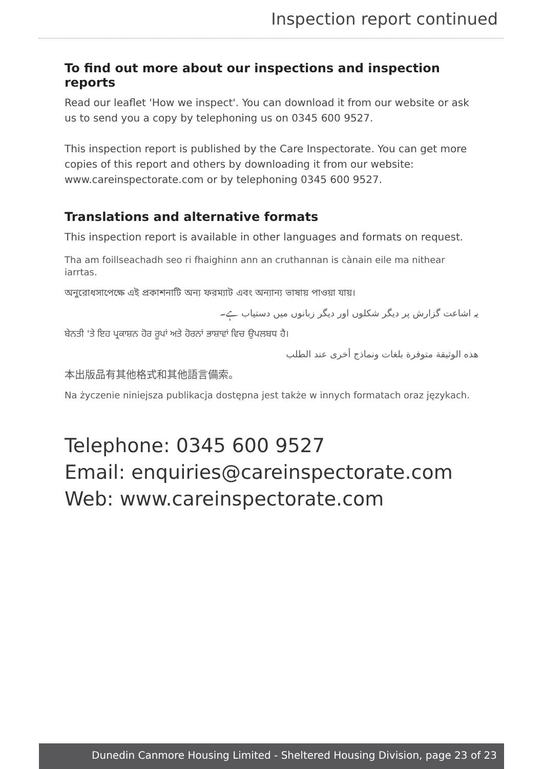Inspection report continued
To find out more about our inspections and inspection reports
Read our leaflet 'How we inspect'. You can download it from our website or ask us to send you a copy by telephoning us on 0345 600 9527.
This inspection report is published by the Care Inspectorate. You can get more copies of this report and others by downloading it from our website: www.careinspectorate.com or by telephoning 0345 600 9527.
Translations and alternative formats
This inspection report is available in other languages and formats on request.
Tha am foillseachadh seo ri fhaighinn ann an cruthannan is cànain eile ma nithear iarrtas.
অনুরোধসাপেক্ষে এই প্রকাশনাটি অন্য ফরম্যাট এবং অন্যান্য ভাষায় পাওয়া যায়।
یہ اشاعت گزارش پر دیگر شکلوں اور دیگر زبانوں میں دستیاب ہے۔
ਬੇਨਤੀ 'ਤੇ ਇਹ ਪ੍ਰਕਾਸ਼ਨ ਹੋਰ ਰੂਪਾਂ ਅਤੇ ਹੋਰਨਾਂ ਭਾਸ਼ਾਵਾਂ ਵਿਚ ਉਪਲਬਧ ਹੈ।
هذه الوثيقة متوفرة بلغات ونماذج أخرى عند الطلب
本出版品有其他格式和其他語言備索。
Na życzenie niniejsza publikacja dostępna jest także w innych formatach oraz językach.
Telephone: 0345 600 9527
Email: enquiries@careinspectorate.com
Web: www.careinspectorate.com
Dunedin Canmore Housing Limited - Sheltered Housing Division, page 23 of 23